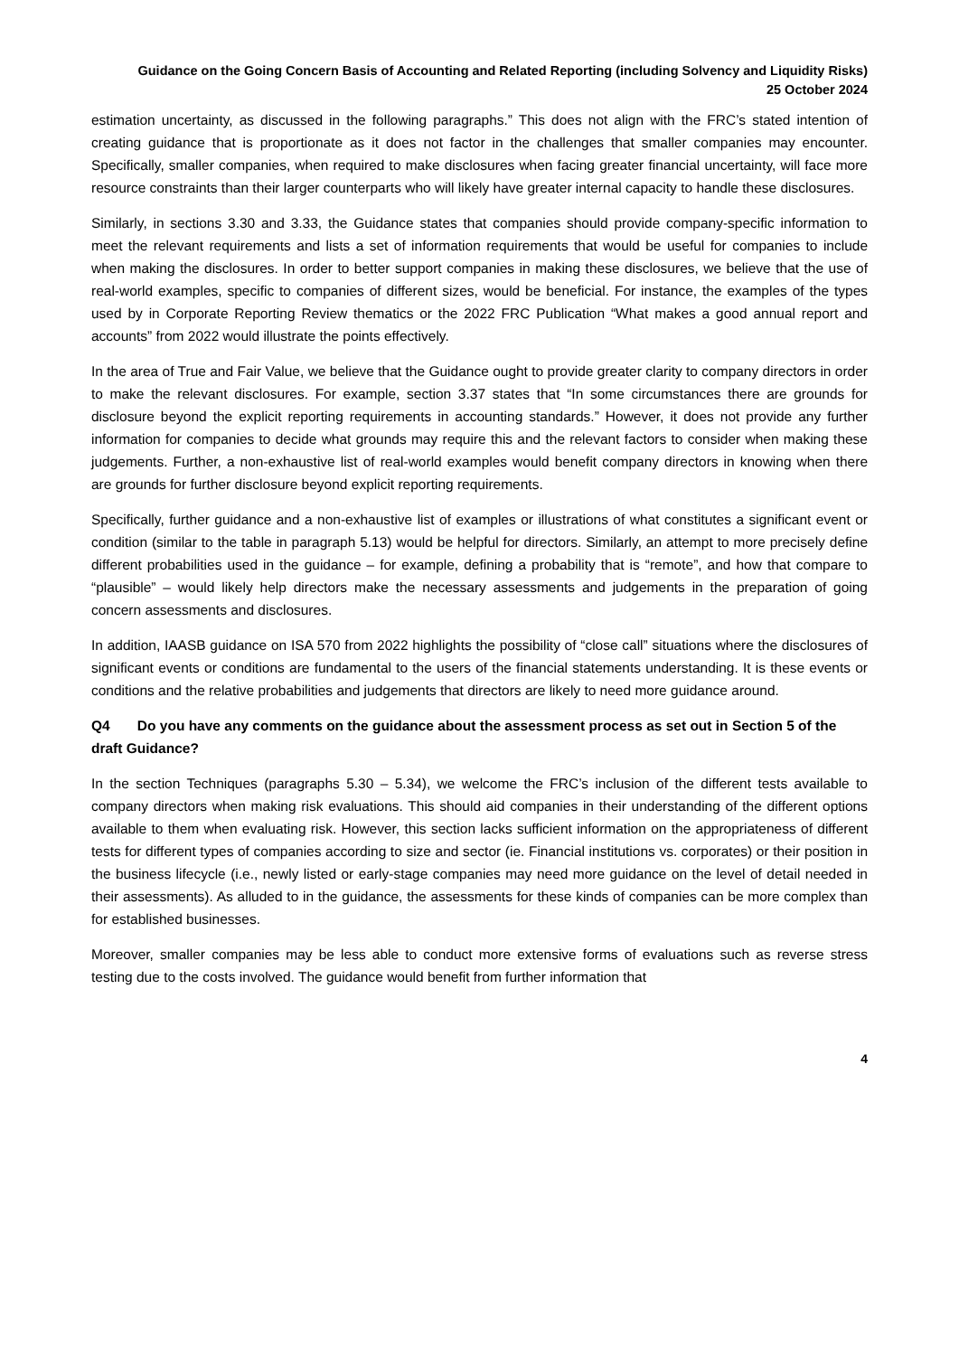Guidance on the Going Concern Basis of Accounting and Related Reporting (including Solvency and Liquidity Risks)
25 October 2024
estimation uncertainty, as discussed in the following paragraphs.” This does not align with the FRC’s stated intention of creating guidance that is proportionate as it does not factor in the challenges that smaller companies may encounter. Specifically, smaller companies, when required to make disclosures when facing greater financial uncertainty, will face more resource constraints than their larger counterparts who will likely have greater internal capacity to handle these disclosures.
Similarly, in sections 3.30 and 3.33, the Guidance states that companies should provide company-specific information to meet the relevant requirements and lists a set of information requirements that would be useful for companies to include when making the disclosures. In order to better support companies in making these disclosures, we believe that the use of real-world examples, specific to companies of different sizes, would be beneficial. For instance, the examples of the types used by in Corporate Reporting Review thematics or the 2022 FRC Publication “What makes a good annual report and accounts” from 2022 would illustrate the points effectively.
In the area of True and Fair Value, we believe that the Guidance ought to provide greater clarity to company directors in order to make the relevant disclosures. For example, section 3.37 states that “In some circumstances there are grounds for disclosure beyond the explicit reporting requirements in accounting standards.” However, it does not provide any further information for companies to decide what grounds may require this and the relevant factors to consider when making these judgements. Further, a non-exhaustive list of real-world examples would benefit company directors in knowing when there are grounds for further disclosure beyond explicit reporting requirements.
Specifically, further guidance and a non-exhaustive list of examples or illustrations of what constitutes a significant event or condition (similar to the table in paragraph 5.13) would be helpful for directors. Similarly, an attempt to more precisely define different probabilities used in the guidance – for example, defining a probability that is “remote”, and how that compare to “plausible” – would likely help directors make the necessary assessments and judgements in the preparation of going concern assessments and disclosures.
In addition, IAASB guidance on ISA 570 from 2022 highlights the possibility of “close call” situations where the disclosures of significant events or conditions are fundamental to the users of the financial statements understanding. It is these events or conditions and the relative probabilities and judgements that directors are likely to need more guidance around.
Q4 Do you have any comments on the guidance about the assessment process as set out in Section 5 of the draft Guidance?
In the section Techniques (paragraphs 5.30 – 5.34), we welcome the FRC’s inclusion of the different tests available to company directors when making risk evaluations. This should aid companies in their understanding of the different options available to them when evaluating risk. However, this section lacks sufficient information on the appropriateness of different tests for different types of companies according to size and sector (ie. Financial institutions vs. corporates) or their position in the business lifecycle (i.e., newly listed or early-stage companies may need more guidance on the level of detail needed in their assessments). As alluded to in the guidance, the assessments for these kinds of companies can be more complex than for established businesses.
Moreover, smaller companies may be less able to conduct more extensive forms of evaluations such as reverse stress testing due to the costs involved. The guidance would benefit from further information that
4